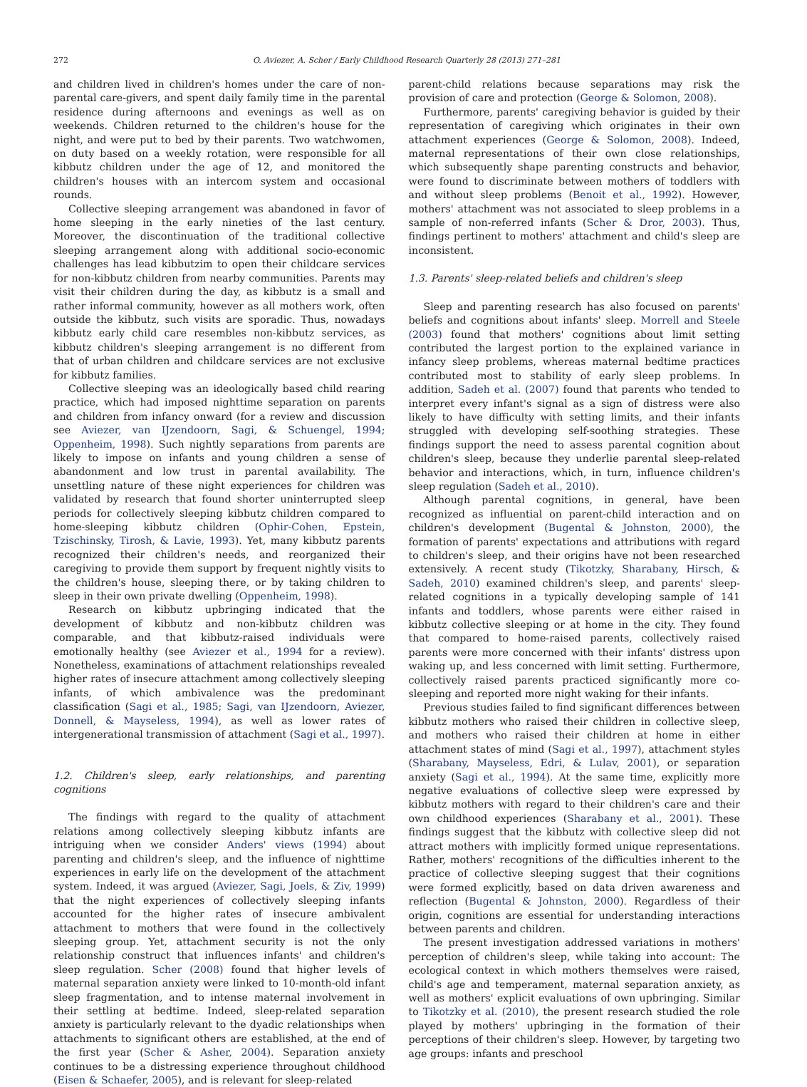272 O. Aviezer, A. Scher / Early Childhood Research Quarterly 28 (2013) 271–281
and children lived in children's homes under the care of non-parental care-givers, and spent daily family time in the parental residence during afternoons and evenings as well as on weekends. Children returned to the children's house for the night, and were put to bed by their parents. Two watchwomen, on duty based on a weekly rotation, were responsible for all kibbutz children under the age of 12, and monitored the children's houses with an intercom system and occasional rounds.
Collective sleeping arrangement was abandoned in favor of home sleeping in the early nineties of the last century. Moreover, the discontinuation of the traditional collective sleeping arrangement along with additional socio-economic challenges has lead kibbutzim to open their childcare services for non-kibbutz children from nearby communities. Parents may visit their children during the day, as kibbutz is a small and rather informal community, however as all mothers work, often outside the kibbutz, such visits are sporadic. Thus, nowadays kibbutz early child care resembles non-kibbutz services, as kibbutz children's sleeping arrangement is no different from that of urban children and childcare services are not exclusive for kibbutz families.
Collective sleeping was an ideologically based child rearing practice, which had imposed nighttime separation on parents and children from infancy onward (for a review and discussion see Aviezer, van IJzendoorn, Sagi, & Schuengel, 1994; Oppenheim, 1998). Such nightly separations from parents are likely to impose on infants and young children a sense of abandonment and low trust in parental availability. The unsettling nature of these night experiences for children was validated by research that found shorter uninterrupted sleep periods for collectively sleeping kibbutz children compared to home-sleeping kibbutz children (Ophir-Cohen, Epstein, Tzischinsky, Tirosh, & Lavie, 1993). Yet, many kibbutz parents recognized their children's needs, and reorganized their caregiving to provide them support by frequent nightly visits to the children's house, sleeping there, or by taking children to sleep in their own private dwelling (Oppenheim, 1998).
Research on kibbutz upbringing indicated that the development of kibbutz and non-kibbutz children was comparable, and that kibbutz-raised individuals were emotionally healthy (see Aviezer et al., 1994 for a review). Nonetheless, examinations of attachment relationships revealed higher rates of insecure attachment among collectively sleeping infants, of which ambivalence was the predominant classification (Sagi et al., 1985; Sagi, van IJzendoorn, Aviezer, Donnell, & Mayseless, 1994), as well as lower rates of intergenerational transmission of attachment (Sagi et al., 1997).
1.2. Children's sleep, early relationships, and parenting cognitions
The findings with regard to the quality of attachment relations among collectively sleeping kibbutz infants are intriguing when we consider Anders' views (1994) about parenting and children's sleep, and the influence of nighttime experiences in early life on the development of the attachment system. Indeed, it was argued (Aviezer, Sagi, Joels, & Ziv, 1999) that the night experiences of collectively sleeping infants accounted for the higher rates of insecure ambivalent attachment to mothers that were found in the collectively sleeping group. Yet, attachment security is not the only relationship construct that influences infants' and children's sleep regulation. Scher (2008) found that higher levels of maternal separation anxiety were linked to 10-month-old infant sleep fragmentation, and to intense maternal involvement in their settling at bedtime. Indeed, sleep-related separation anxiety is particularly relevant to the dyadic relationships when attachments to significant others are established, at the end of the first year (Scher & Asher, 2004). Separation anxiety continues to be a distressing experience throughout childhood (Eisen & Schaefer, 2005), and is relevant for sleep-related
parent-child relations because separations may risk the provision of care and protection (George & Solomon, 2008).
Furthermore, parents' caregiving behavior is guided by their representation of caregiving which originates in their own attachment experiences (George & Solomon, 2008). Indeed, maternal representations of their own close relationships, which subsequently shape parenting constructs and behavior, were found to discriminate between mothers of toddlers with and without sleep problems (Benoit et al., 1992). However, mothers' attachment was not associated to sleep problems in a sample of non-referred infants (Scher & Dror, 2003). Thus, findings pertinent to mothers' attachment and child's sleep are inconsistent.
1.3. Parents' sleep-related beliefs and children's sleep
Sleep and parenting research has also focused on parents' beliefs and cognitions about infants' sleep. Morrell and Steele (2003) found that mothers' cognitions about limit setting contributed the largest portion to the explained variance in infancy sleep problems, whereas maternal bedtime practices contributed most to stability of early sleep problems. In addition, Sadeh et al. (2007) found that parents who tended to interpret every infant's signal as a sign of distress were also likely to have difficulty with setting limits, and their infants struggled with developing self-soothing strategies. These findings support the need to assess parental cognition about children's sleep, because they underlie parental sleep-related behavior and interactions, which, in turn, influence children's sleep regulation (Sadeh et al., 2010).
Although parental cognitions, in general, have been recognized as influential on parent-child interaction and on children's development (Bugental & Johnston, 2000), the formation of parents' expectations and attributions with regard to children's sleep, and their origins have not been researched extensively. A recent study (Tikotzky, Sharabany, Hirsch, & Sadeh, 2010) examined children's sleep, and parents' sleep-related cognitions in a typically developing sample of 141 infants and toddlers, whose parents were either raised in kibbutz collective sleeping or at home in the city. They found that compared to home-raised parents, collectively raised parents were more concerned with their infants' distress upon waking up, and less concerned with limit setting. Furthermore, collectively raised parents practiced significantly more co-sleeping and reported more night waking for their infants.
Previous studies failed to find significant differences between kibbutz mothers who raised their children in collective sleep, and mothers who raised their children at home in either attachment states of mind (Sagi et al., 1997), attachment styles (Sharabany, Mayseless, Edri, & Lulav, 2001), or separation anxiety (Sagi et al., 1994). At the same time, explicitly more negative evaluations of collective sleep were expressed by kibbutz mothers with regard to their children's care and their own childhood experiences (Sharabany et al., 2001). These findings suggest that the kibbutz with collective sleep did not attract mothers with implicitly formed unique representations. Rather, mothers' recognitions of the difficulties inherent to the practice of collective sleeping suggest that their cognitions were formed explicitly, based on data driven awareness and reflection (Bugental & Johnston, 2000). Regardless of their origin, cognitions are essential for understanding interactions between parents and children.
The present investigation addressed variations in mothers' perception of children's sleep, while taking into account: The ecological context in which mothers themselves were raised, child's age and temperament, maternal separation anxiety, as well as mothers' explicit evaluations of own upbringing. Similar to Tikotzky et al. (2010), the present research studied the role played by mothers' upbringing in the formation of their perceptions of their children's sleep. However, by targeting two age groups: infants and preschool